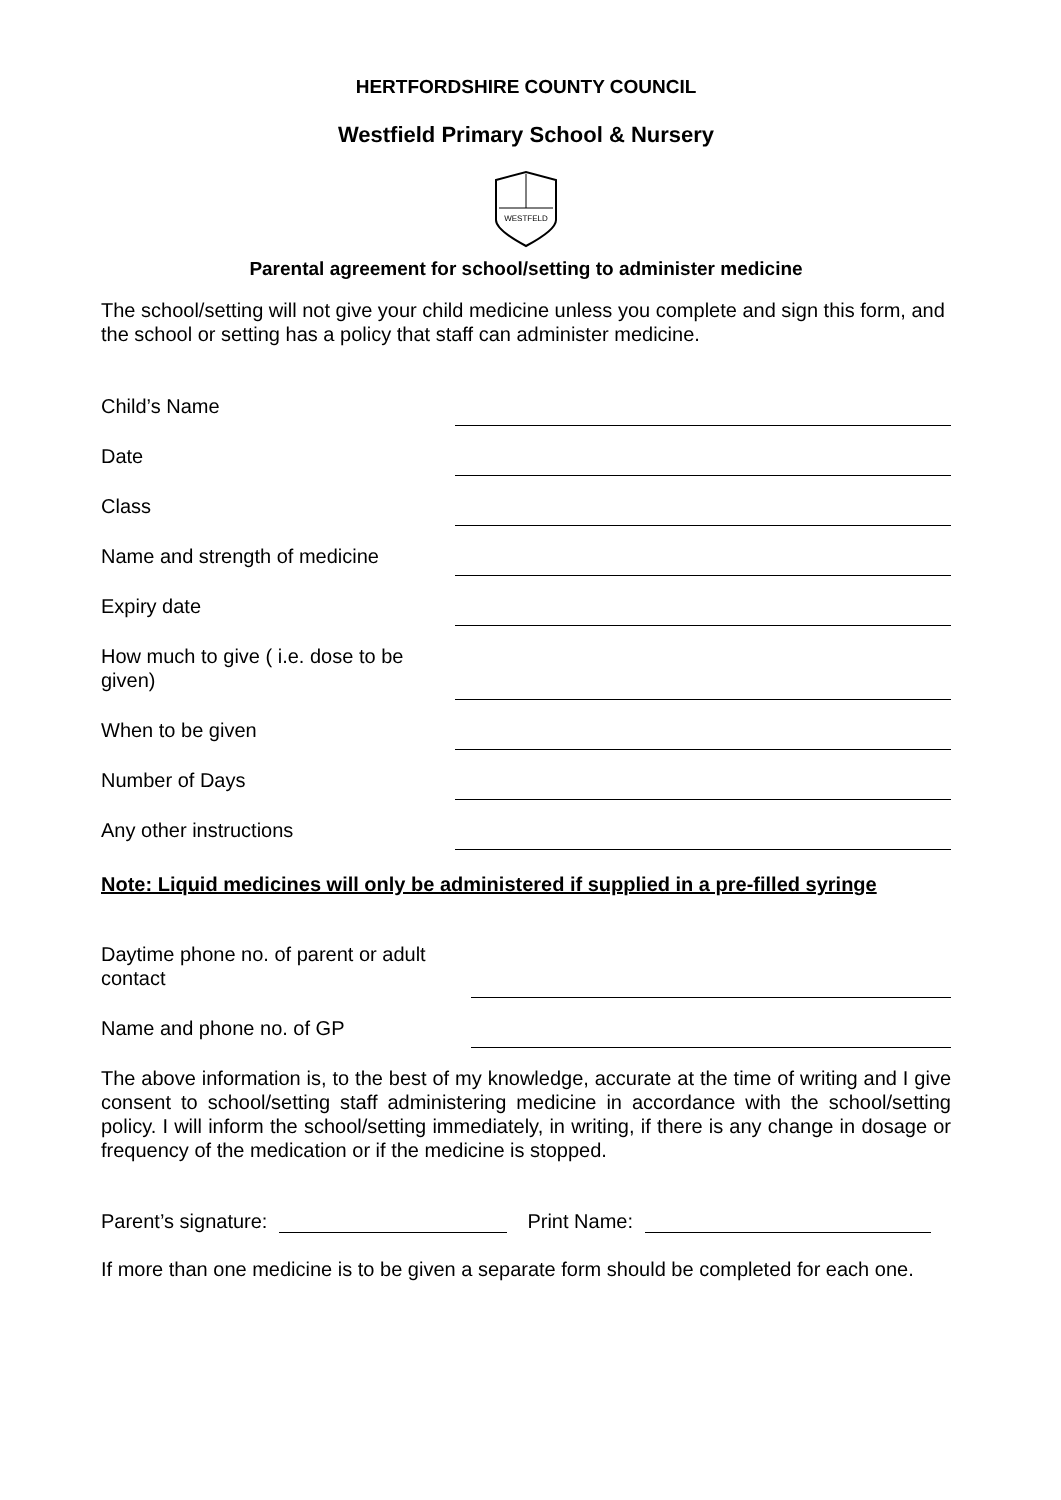HERTFORDSHIRE COUNTY COUNCIL
Westfield Primary School & Nursery
WESTFELD
Parental agreement for school/setting to administer medicine
The school/setting will not give your child medicine unless you complete and sign this form, and the school or setting has a policy that staff can administer medicine.
Child’s Name
Date
Class
Name and strength of medicine
Expiry date
How much to give ( i.e. dose to be given)
When to be given
Number of Days
Any other instructions
Note: Liquid medicines will only be administered if supplied in a pre-filled syringe
Daytime phone no. of parent or adult contact
Name and phone no. of GP
The above information is, to the best of my knowledge, accurate at the time of writing and I give consent to school/setting staff administering medicine in accordance with the school/setting policy. I will inform the school/setting immediately, in writing, if there is any change in dosage or frequency of the medication or if the medicine is stopped.
Parent’s signature: Print Name:
If more than one medicine is to be given a separate form should be completed for each one.